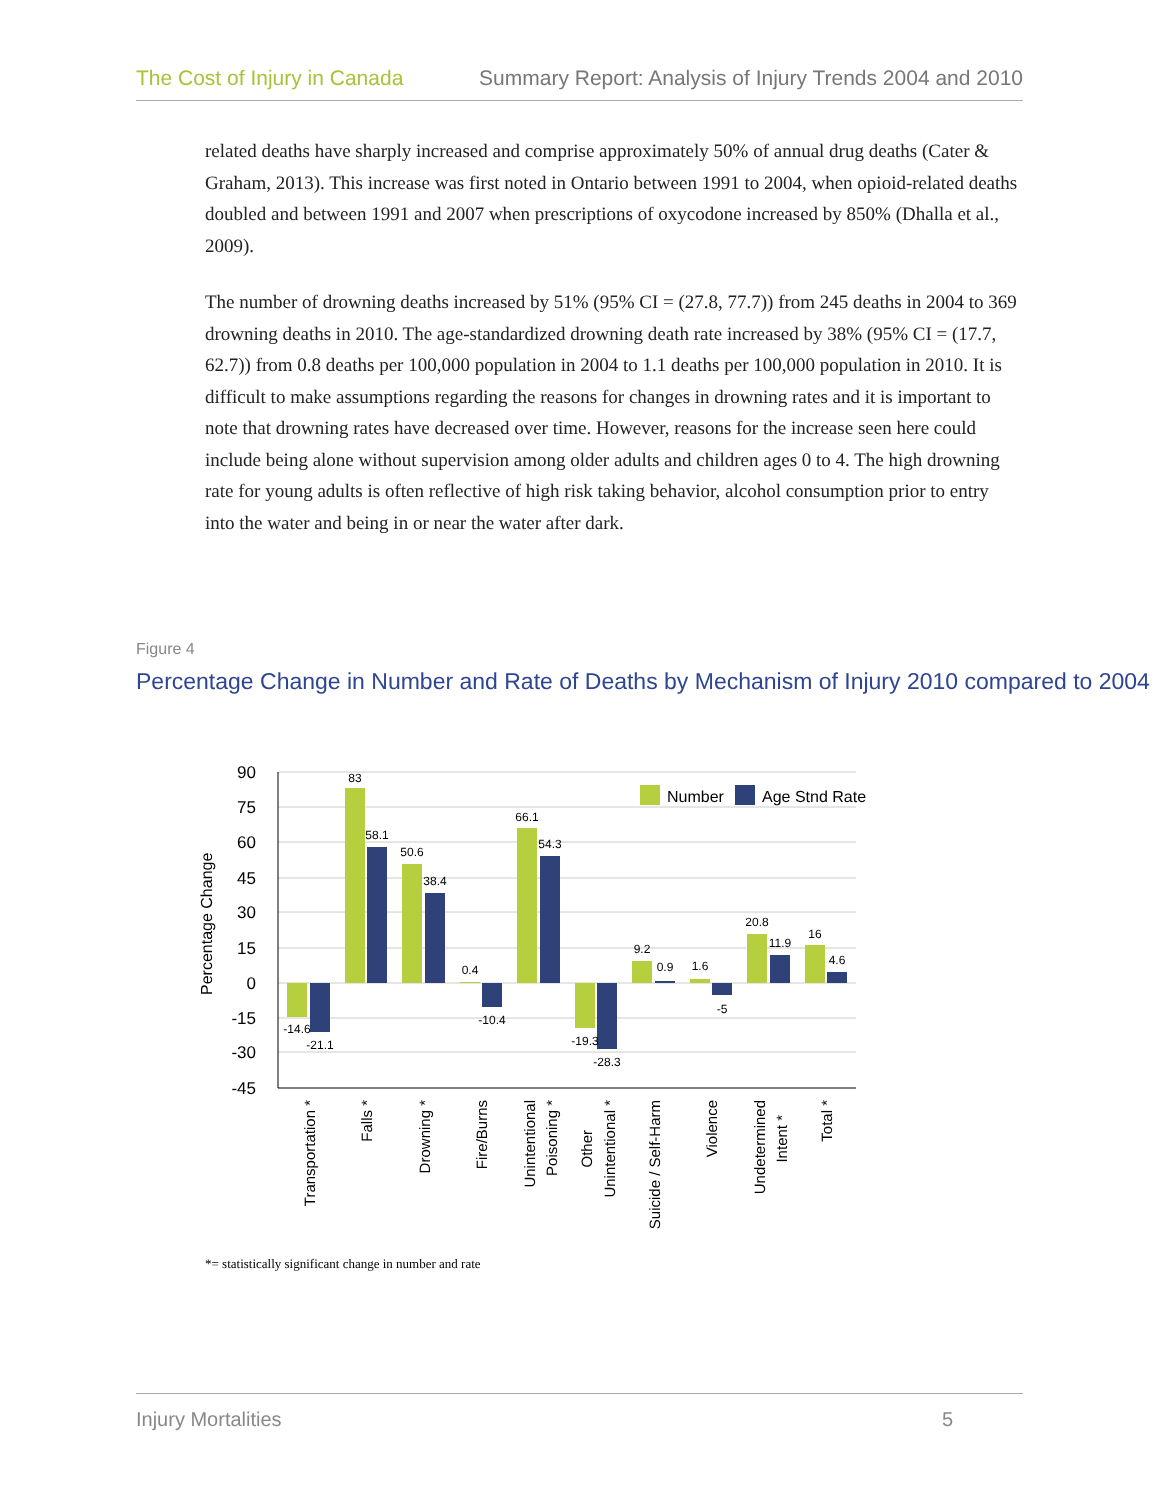The Cost of Injury in Canada Summary Report: Analysis of Injury Trends 2004 and 2010
related deaths have sharply increased and comprise approximately 50% of annual drug deaths (Cater & Graham, 2013). This increase was first noted in Ontario between 1991 to 2004, when opioid-related deaths doubled and between 1991 and 2007 when prescriptions of oxycodone increased by 850% (Dhalla et al., 2009).
The number of drowning deaths increased by 51% (95% CI = (27.8, 77.7)) from 245 deaths in 2004 to 369 drowning deaths in 2010. The age-standardized drowning death rate increased by 38% (95% CI = (17.7, 62.7)) from 0.8 deaths per 100,000 population in 2004 to 1.1 deaths per 100,000 population in 2010. It is difficult to make assumptions regarding the reasons for changes in drowning rates and it is important to note that drowning rates have decreased over time. However, reasons for the increase seen here could include being alone without supervision among older adults and children ages 0 to 4. The high drowning rate for young adults is often reflective of high risk taking behavior, alcohol consumption prior to entry into the water and being in or near the water after dark.
Figure 4
Percentage Change in Number and Rate of Deaths by Mechanism of Injury 2010 compared to 2004
Percentage Change
90
75
60
45
30
15
0
-15
-30
-45
Number
Age Stnd Rate
-14.6
-21.1
83
58.1
50.6
38.4
0.4
-10.4
66.1
54.3
-19.3
-28.3
9.2
0.9
1.6
-5
20.8
11.9
16
4.6
Transportation *
Falls *
Drowning *
Fire/Burns
Unintentional
Poisoning *
Other
Unintentional *
Suicide / Self-Harm
Violence
Undetermined
Intent *
Total *
*= statistically significant change in number and rate
Injury Mortalities 5